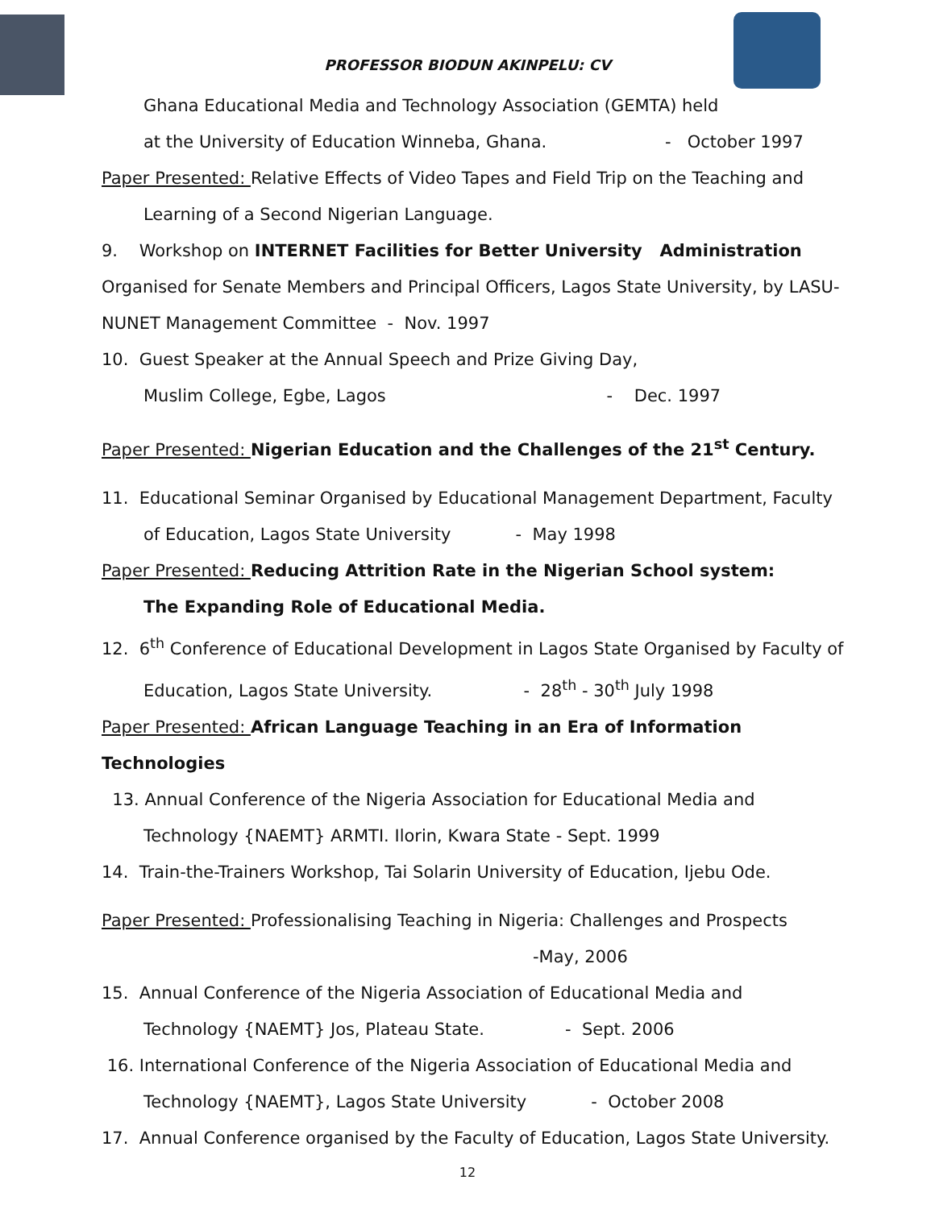PROFESSOR BIODUN AKINPELU: CV
Ghana Educational Media and Technology Association (GEMTA) held
at the University of Education Winneba, Ghana. - October 1997
Paper Presented: Relative Effects of Video Tapes and Field Trip on the Teaching and
Learning of a Second Nigerian Language.
9. Workshop on INTERNET Facilities for Better University Administration
Organised for Senate Members and Principal Officers, Lagos State University, by LASU-NUNET Management Committee - Nov. 1997
10. Guest Speaker at the Annual Speech and Prize Giving Day,
Muslim College, Egbe, Lagos - Dec. 1997
Paper Presented: Nigerian Education and the Challenges of the 21<sup>st</sup> Century.
11. Educational Seminar Organised by Educational Management Department, Faculty
of Education, Lagos State University - May 1998
Paper Presented: Reducing Attrition Rate in the Nigerian School system:
The Expanding Role of Educational Media.
12. 6<sup>th</sup> Conference of Educational Development in Lagos State Organised by Faculty of
Education, Lagos State University. - 28<sup>th</sup> - 30<sup>th</sup> July 1998
Paper Presented: African Language Teaching in an Era of Information Technologies
13. Annual Conference of the Nigeria Association for Educational Media and
Technology {NAEMT} ARMTI. Ilorin, Kwara State - Sept. 1999
14. Train-the-Trainers Workshop, Tai Solarin University of Education, Ijebu Ode.
Paper Presented: Professionalising Teaching in Nigeria: Challenges and Prospects
-May, 2006
15. Annual Conference of the Nigeria Association of Educational Media and
Technology {NAEMT} Jos, Plateau State. - Sept. 2006
16. International Conference of the Nigeria Association of Educational Media and
Technology {NAEMT}, Lagos State University - October 2008
17. Annual Conference organised by the Faculty of Education, Lagos State University.
12